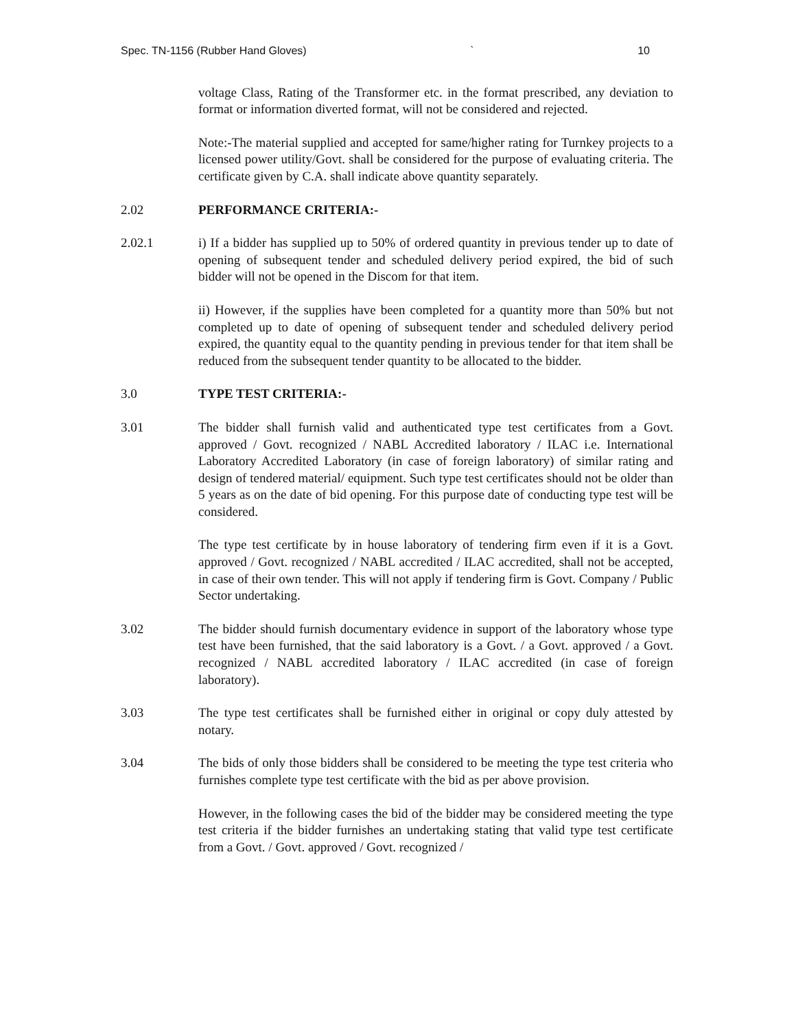Spec. TN-1156 (Rubber Hand Gloves) ` 10
voltage Class, Rating of the Transformer etc. in the format prescribed, any deviation to format or information diverted format, will not be considered and rejected.
Note:-The material supplied and accepted for same/higher rating for Turnkey projects to a licensed power utility/Govt. shall be considered for the purpose of evaluating criteria. The certificate given by C.A. shall indicate above quantity separately.
2.02 PERFORMANCE CRITERIA:-
2.02.1 i) If a bidder has supplied up to 50% of ordered quantity in previous tender up to date of opening of subsequent tender and scheduled delivery period expired, the bid of such bidder will not be opened in the Discom for that item.
ii) However, if the supplies have been completed for a quantity more than 50% but not completed up to date of opening of subsequent tender and scheduled delivery period expired, the quantity equal to the quantity pending in previous tender for that item shall be reduced from the subsequent tender quantity to be allocated to the bidder.
3.0 TYPE TEST CRITERIA:-
3.01 The bidder shall furnish valid and authenticated type test certificates from a Govt. approved / Govt. recognized / NABL Accredited laboratory / ILAC i.e. International Laboratory Accredited Laboratory (in case of foreign laboratory) of similar rating and design of tendered material/ equipment. Such type test certificates should not be older than 5 years as on the date of bid opening. For this purpose date of conducting type test will be considered.
The type test certificate by in house laboratory of tendering firm even if it is a Govt. approved / Govt. recognized / NABL accredited / ILAC accredited, shall not be accepted, in case of their own tender. This will not apply if tendering firm is Govt. Company / Public Sector undertaking.
3.02 The bidder should furnish documentary evidence in support of the laboratory whose type test have been furnished, that the said laboratory is a Govt. / a Govt. approved / a Govt. recognized / NABL accredited laboratory / ILAC accredited (in case of foreign laboratory).
3.03 The type test certificates shall be furnished either in original or copy duly attested by notary.
3.04 The bids of only those bidders shall be considered to be meeting the type test criteria who furnishes complete type test certificate with the bid as per above provision.
However, in the following cases the bid of the bidder may be considered meeting the type test criteria if the bidder furnishes an undertaking stating that valid type test certificate from a Govt. / Govt. approved / Govt. recognized /